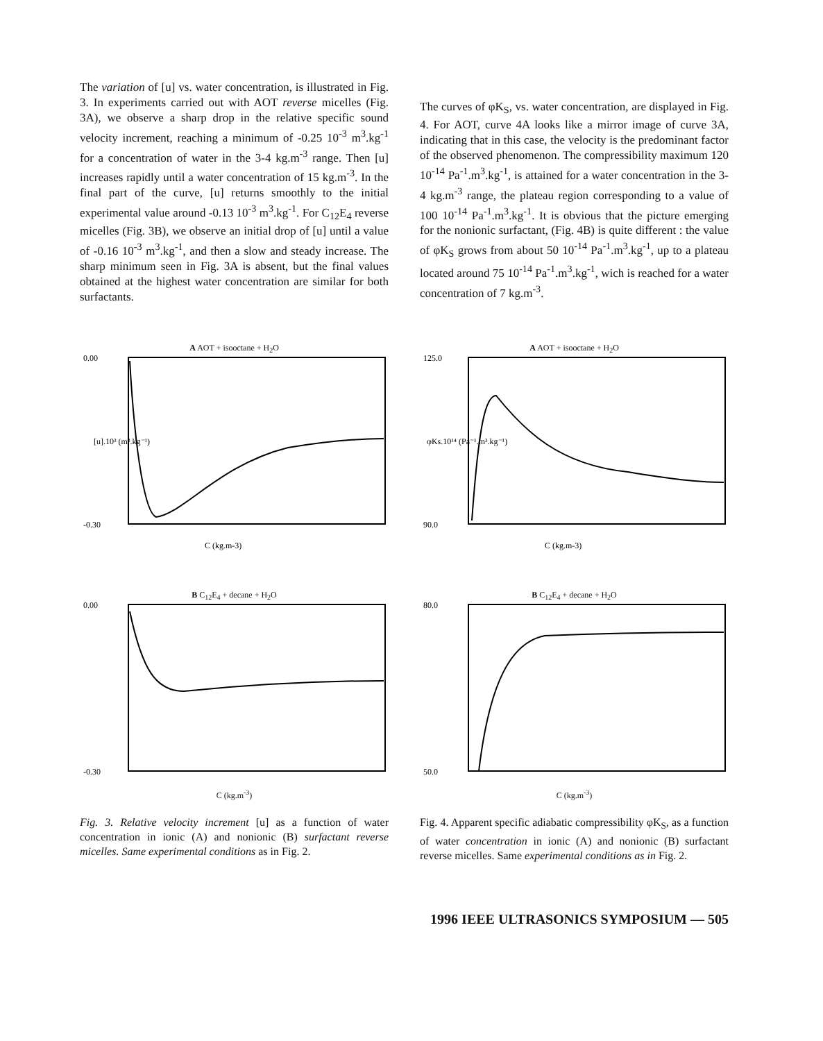The variation of [u] vs. water concentration, is illustrated in Fig. 3. In experiments carried out with AOT reverse micelles (Fig. 3A), we observe a sharp drop in the relative specific sound velocity increment, reaching a minimum of -0.25 10<sup>-3</sup> m<sup>3</sup>.kg<sup>-1</sup> for a concentration of water in the 3-4 kg.m<sup>-3</sup> range. Then [u] increases rapidly until a water concentration of 15 kg.m<sup>-3</sup>. In the final part of the curve, [u] returns smoothly to the initial experimental value around -0.13 10<sup>-3</sup> m<sup>3</sup>.kg<sup>-1</sup>. For C<sub>12</sub>E<sub>4</sub> reverse micelles (Fig. 3B), we observe an initial drop of [u] until a value of -0.16 10<sup>-3</sup> m<sup>3</sup>.kg<sup>-1</sup>, and then a slow and steady increase. The sharp minimum seen in Fig. 3A is absent, but the final values obtained at the highest water concentration are similar for both surfactants.
The curves of φK<sub>S</sub>, vs. water concentration, are displayed in Fig. 4. For AOT, curve 4A looks like a mirror image of curve 3A, indicating that in this case, the velocity is the predominant factor of the observed phenomenon. The compressibility maximum 120 10<sup>-14</sup> Pa<sup>-1</sup>.m<sup>3</sup>.kg<sup>-1</sup>, is attained for a water concentration in the 3-4 kg.m<sup>-3</sup> range, the plateau region corresponding to a value of 100 10<sup>-14</sup> Pa<sup>-1</sup>.m<sup>3</sup>.kg<sup>-1</sup>. It is obvious that the picture emerging for the nonionic surfactant, (Fig. 4B) is quite different : the value of φK<sub>S</sub> grows from about 50 10<sup>-14</sup> Pa<sup>-1</sup>.m<sup>3</sup>.kg<sup>-1</sup>, up to a plateau located around 75 10<sup>-14</sup> Pa<sup>-1</sup>.m<sup>3</sup>.kg<sup>-1</sup>, wich is reached for a water concentration of 7 kg.m<sup>-3</sup>.
A AOT + isooctane + H<sub>2</sub>O
0.00
-0.30
C (kg.m-3)
[u].10³ (m³.kg⁻¹)
A AOT + isooctane + H<sub>2</sub>O
125.0
90.0
C (kg.m-3)
φKs.10¹⁴ (Pa⁻¹.m³.kg⁻¹)
B C<sub>12</sub>E<sub>4</sub> + decane + H<sub>2</sub>O
0.00
-0.30
C (kg.m<sup>-3</sup>)
B C<sub>12</sub>E<sub>4</sub> + decane + H<sub>2</sub>O
80.0
50.0
C (kg.m<sup>-3</sup>)
Fig. 3. Relative velocity increment [u] as a function of water concentration in ionic (A) and nonionic (B) surfactant reverse micelles. Same experimental conditions as in Fig. 2.
Fig. 4. Apparent specific adiabatic compressibility φK<sub>S</sub>, as a function of water concentration in ionic (A) and nonionic (B) surfactant reverse micelles. Same experimental conditions as in Fig. 2.
1996 IEEE ULTRASONICS SYMPOSIUM — 505